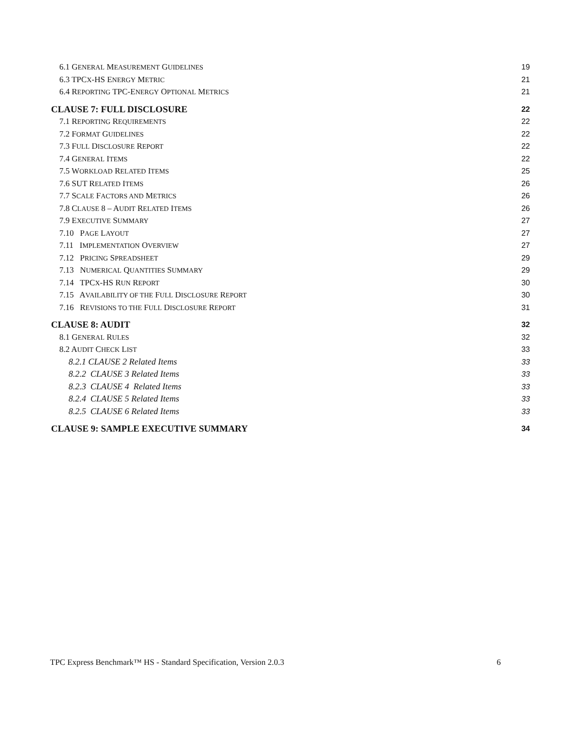6.1 GENERAL MEASUREMENT GUIDELINES 19
6.3 TPCX-HS ENERGY METRIC 21
6.4 REPORTING TPC-ENERGY OPTIONAL METRICS 21
CLAUSE 7: FULL DISCLOSURE 22
7.1 REPORTING REQUIREMENTS 22
7.2 FORMAT GUIDELINES 22
7.3 FULL DISCLOSURE REPORT 22
7.4 GENERAL ITEMS 22
7.5 WORKLOAD RELATED ITEMS 25
7.6 SUT RELATED ITEMS 26
7.7 SCALE FACTORS AND METRICS 26
7.8 CLAUSE 8 – AUDIT RELATED ITEMS 26
7.9 EXECUTIVE SUMMARY 27
7.10 PAGE LAYOUT 27
7.11 IMPLEMENTATION OVERVIEW 27
7.12 PRICING SPREADSHEET 29
7.13 NUMERICAL QUANTITIES SUMMARY 29
7.14 TPCX-HS RUN REPORT 30
7.15 AVAILABILITY OF THE FULL DISCLOSURE REPORT 30
7.16 REVISIONS TO THE FULL DISCLOSURE REPORT 31
CLAUSE 8: AUDIT 32
8.1 GENERAL RULES 32
8.2 AUDIT CHECK LIST 33
8.2.1 CLAUSE 2 Related Items 33
8.2.2 CLAUSE 3 Related Items 33
8.2.3 CLAUSE 4 Related Items 33
8.2.4 CLAUSE 5 Related Items 33
8.2.5 CLAUSE 6 Related Items 33
CLAUSE 9: SAMPLE EXECUTIVE SUMMARY 34
TPC Express Benchmark™ HS - Standard Specification, Version 2.0.3 6